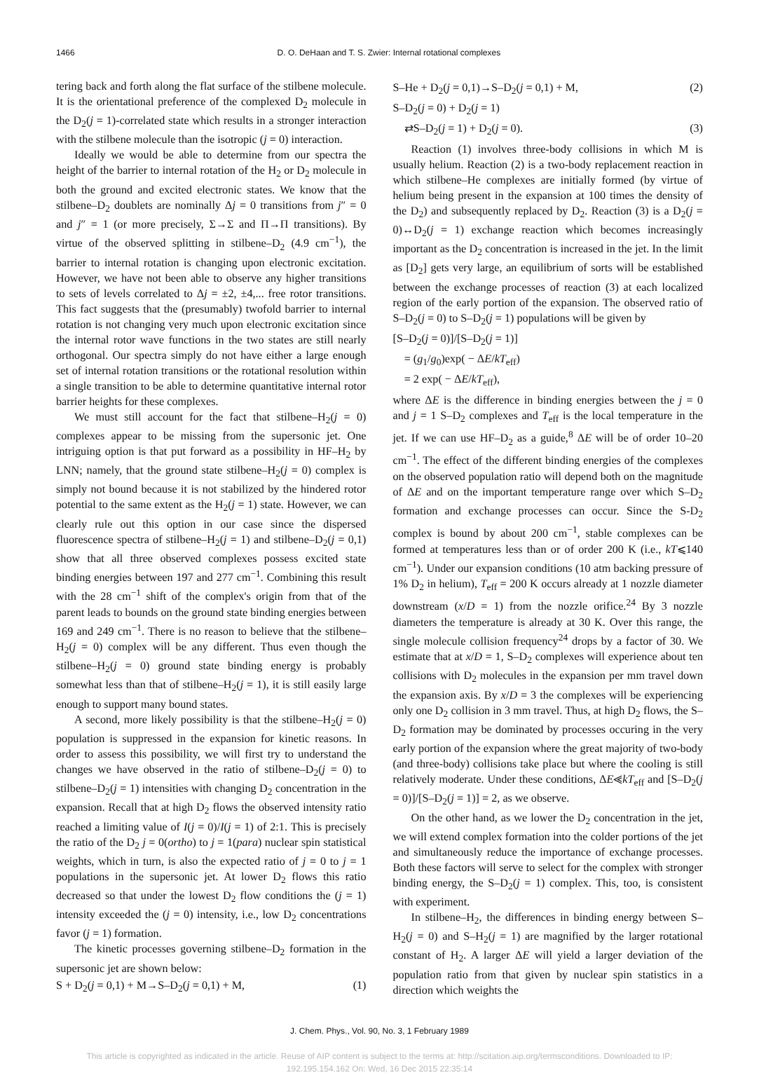1466 D. O. DeHaan and T. S. Zwier: Internal rotational complexes
tering back and forth along the flat surface of the stilbene molecule. It is the orientational preference of the complexed D<sub>2</sub> molecule in the D<sub>2</sub>(j = 1)-correlated state which results in a stronger interaction with the stilbene molecule than the isotropic (j = 0) interaction.
Ideally we would be able to determine from our spectra the height of the barrier to internal rotation of the H<sub>2</sub> or D<sub>2</sub> molecule in both the ground and excited electronic states. We know that the stilbene–D<sub>2</sub> doublets are nominally Δj = 0 transitions from j″ = 0 and j″ = 1 (or more precisely, Σ→Σ and Π→Π transitions). By virtue of the observed splitting in stilbene–D<sub>2</sub> (4.9 cm<sup>−1</sup>), the barrier to internal rotation is changing upon electronic excitation. However, we have not been able to observe any higher transitions to sets of levels correlated to Δj = ±2, ±4,... free rotor transitions. This fact suggests that the (presumably) twofold barrier to internal rotation is not changing very much upon electronic excitation since the internal rotor wave functions in the two states are still nearly orthogonal. Our spectra simply do not have either a large enough set of internal rotation transitions or the rotational resolution within a single transition to be able to determine quantitative internal rotor barrier heights for these complexes.
We must still account for the fact that stilbene–H<sub>2</sub>(j = 0) complexes appear to be missing from the supersonic jet. One intriguing option is that put forward as a possibility in HF–H<sub>2</sub> by LNN; namely, that the ground state stilbene–H<sub>2</sub>(j = 0) complex is simply not bound because it is not stabilized by the hindered rotor potential to the same extent as the H<sub>2</sub>(j = 1) state. However, we can clearly rule out this option in our case since the dispersed fluorescence spectra of stilbene–H<sub>2</sub>(j = 1) and stilbene–D<sub>2</sub>(j = 0,1) show that all three observed complexes possess excited state binding energies between 197 and 277 cm<sup>−1</sup>. Combining this result with the 28 cm<sup>−1</sup> shift of the complex's origin from that of the parent leads to bounds on the ground state binding energies between 169 and 249 cm<sup>−1</sup>. There is no reason to believe that the stilbene–H<sub>2</sub>(j = 0) complex will be any different. Thus even though the stilbene–H<sub>2</sub>(j = 0) ground state binding energy is probably somewhat less than that of stilbene–H<sub>2</sub>(j = 1), it is still easily large enough to support many bound states.
A second, more likely possibility is that the stilbene–H<sub>2</sub>(j = 0) population is suppressed in the expansion for kinetic reasons. In order to assess this possibility, we will first try to understand the changes we have observed in the ratio of stilbene–D<sub>2</sub>(j = 0) to stilbene–D<sub>2</sub>(j = 1) intensities with changing D<sub>2</sub> concentration in the expansion. Recall that at high D<sub>2</sub> flows the observed intensity ratio reached a limiting value of I(j = 0)/I(j = 1) of 2:1. This is precisely the ratio of the D<sub>2</sub> j = 0(ortho) to j = 1(para) nuclear spin statistical weights, which in turn, is also the expected ratio of j = 0 to j = 1 populations in the supersonic jet. At lower D<sub>2</sub> flows this ratio decreased so that under the lowest D<sub>2</sub> flow conditions the (j = 1) intensity exceeded the (j = 0) intensity, i.e., low D<sub>2</sub> concentrations favor (j = 1) formation.
The kinetic processes governing stilbene–D<sub>2</sub> formation in the supersonic jet are shown below:
S + D<sub>2</sub>(j = 0,1) + M→S–D<sub>2</sub>(j = 0,1) + M, (1)
S–He + D<sub>2</sub>(j = 0,1)→S–D<sub>2</sub>(j = 0,1) + M, (2)
S–D<sub>2</sub>(j = 0) + D<sub>2</sub>(j = 1)
⇄S–D<sub>2</sub>(j = 1) + D<sub>2</sub>(j = 0). (3)
Reaction (1) involves three-body collisions in which M is usually helium. Reaction (2) is a two-body replacement reaction in which stilbene–He complexes are initially formed (by virtue of helium being present in the expansion at 100 times the density of the D<sub>2</sub>) and subsequently replaced by D<sub>2</sub>. Reaction (3) is a D<sub>2</sub>(j = 0)↔D<sub>2</sub>(j = 1) exchange reaction which becomes increasingly important as the D<sub>2</sub> concentration is increased in the jet. In the limit as [D<sub>2</sub>] gets very large, an equilibrium of sorts will be established between the exchange processes of reaction (3) at each localized region of the early portion of the expansion. The observed ratio of S–D<sub>2</sub>(j = 0) to S–D<sub>2</sub>(j = 1) populations will be given by
[S–D<sub>2</sub>(j = 0)]/[S–D<sub>2</sub>(j = 1)]
= (g<sub>1</sub>/g<sub>0</sub>)exp( − ΔE/kT<sub>eff</sub>)
= 2 exp( − ΔE/kT<sub>eff</sub>),
where ΔE is the difference in binding energies between the j = 0 and j = 1 S–D<sub>2</sub> complexes and T<sub>eff</sub> is the local temperature in the jet. If we can use HF–D<sub>2</sub> as a guide,<sup>8</sup> ΔE will be of order 10–20 cm<sup>−1</sup>. The effect of the different binding energies of the complexes on the observed population ratio will depend both on the magnitude of ΔE and on the important temperature range over which S–D<sub>2</sub> formation and exchange processes can occur. Since the S-D<sub>2</sub> complex is bound by about 200 cm<sup>−1</sup>, stable complexes can be formed at temperatures less than or of order 200 K (i.e., kT⩽140 cm<sup>−1</sup>). Under our expansion conditions (10 atm backing pressure of 1% D<sub>2</sub> in helium), T<sub>eff</sub> = 200 K occurs already at 1 nozzle diameter downstream (x/D = 1) from the nozzle orifice.<sup>24</sup> By 3 nozzle diameters the temperature is already at 30 K. Over this range, the single molecule collision frequency<sup>24</sup> drops by a factor of 30. We estimate that at x/D = 1, S–D<sub>2</sub> complexes will experience about ten collisions with D<sub>2</sub> molecules in the expansion per mm travel down the expansion axis. By x/D = 3 the complexes will be experiencing only one D<sub>2</sub> collision in 3 mm travel. Thus, at high D<sub>2</sub> flows, the S–D<sub>2</sub> formation may be dominated by processes occuring in the very early portion of the expansion where the great majority of two-body (and three-body) collisions take place but where the cooling is still relatively moderate. Under these conditions, ΔE⪡kT<sub>eff</sub> and [S–D<sub>2</sub>(j = 0)]/[S–D<sub>2</sub>(j = 1)] = 2, as we observe.
On the other hand, as we lower the D<sub>2</sub> concentration in the jet, we will extend complex formation into the colder portions of the jet and simultaneously reduce the importance of exchange processes. Both these factors will serve to select for the complex with stronger binding energy, the S–D<sub>2</sub>(j = 1) complex. This, too, is consistent with experiment.
In stilbene–H<sub>2</sub>, the differences in binding energy between S–H<sub>2</sub>(j = 0) and S–H<sub>2</sub>(j = 1) are magnified by the larger rotational constant of H<sub>2</sub>. A larger ΔE will yield a larger deviation of the population ratio from that given by nuclear spin statistics in a direction which weights the
J. Chem. Phys., Vol. 90, No. 3, 1 February 1989
This article is copyrighted as indicated in the article. Reuse of AIP content is subject to the terms at: http://scitation.aip.org/termsconditions. Downloaded to IP:
192.195.154.162 On: Wed, 16 Dec 2015 22:35:14